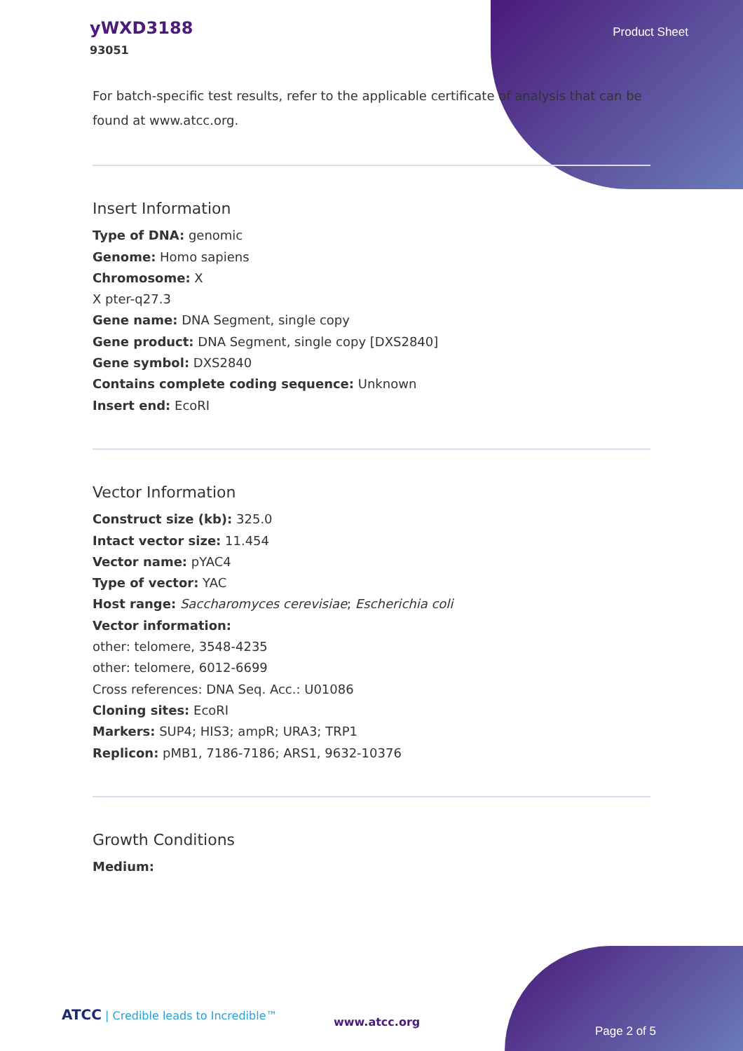yWXD3188
93051
Product Sheet
For batch-specific test results, refer to the applicable certificate of analysis that can be found at www.atcc.org.
Insert Information
Type of DNA: genomic
Genome: Homo sapiens
Chromosome: X
X pter-q27.3
Gene name: DNA Segment, single copy
Gene product: DNA Segment, single copy [DXS2840]
Gene symbol: DXS2840
Contains complete coding sequence: Unknown
Insert end: EcoRI
Vector Information
Construct size (kb): 325.0
Intact vector size: 11.454
Vector name: pYAC4
Type of vector: YAC
Host range: Saccharomyces cerevisiae; Escherichia coli
Vector information:
other: telomere, 3548-4235
other: telomere, 6012-6699
Cross references: DNA Seq. Acc.: U01086
Cloning sites: EcoRI
Markers: SUP4; HIS3; ampR; URA3; TRP1
Replicon: pMB1, 7186-7186; ARS1, 9632-10376
Growth Conditions
Medium:
ATCC | Credible leads to Incredible™
www.atcc.org
Page 2 of 5